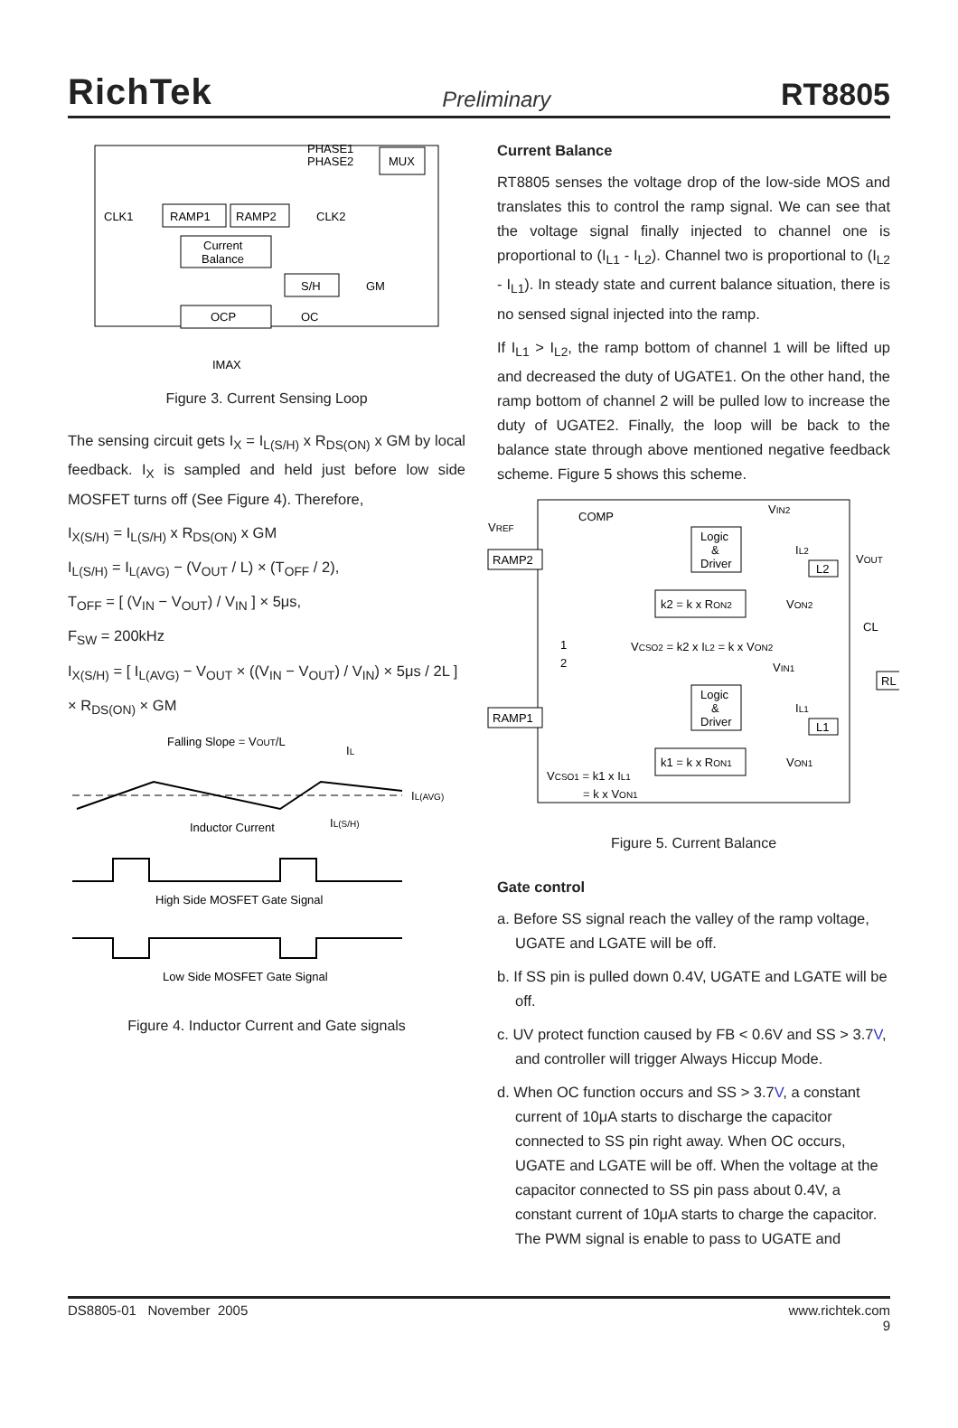RichTek Preliminary RT8805
PHASE1
PHASE2
MUX
CLK1
RAMP1
RAMP2
CLK2
Current
Balance
S/H
GM
OCP
OC
IMAX
Figure 3. Current Sensing Loop
The sensing circuit gets I<sub>X</sub> = I<sub>L(S/H)</sub> x R<sub>DS(ON)</sub> x GM by local feedback. I<sub>X</sub> is sampled and held just before low side MOSFET turns off (See Figure 4). Therefore,
I<sub>X(S/H)</sub> = I<sub>L(S/H)</sub> x R<sub>DS(ON)</sub> x GM
I<sub>L(S/H)</sub> = I<sub>L(AVG)</sub> − (V<sub>OUT</sub> / L) × (T<sub>OFF</sub> / 2),
T<sub>OFF</sub> = [ (V<sub>IN</sub> − V<sub>OUT</sub>) / V<sub>IN</sub> ] × 5μs,
F<sub>SW</sub> = 200kHz
I<sub>X(S/H)</sub> = [ I<sub>L(AVG)</sub> − V<sub>OUT</sub> × ((V<sub>IN</sub> − V<sub>OUT</sub>) / V<sub>IN</sub>) × 5μs / 2L ]
× R<sub>DS(ON)</sub> × GM
Falling Slope = VOUT/L
IL
IL(AVG)
IL(S/H)
Inductor Current
High Side MOSFET Gate Signal
Low Side MOSFET Gate Signal
Figure 4. Inductor Current and Gate signals
Current Balance
RT8805 senses the voltage drop of the low-side MOS and translates this to control the ramp signal. We can see that the voltage signal finally injected to channel one is proportional to (I<sub>L1</sub> - I<sub>L2</sub>). Channel two is proportional to (I<sub>L2</sub> - I<sub>L1</sub>). In steady state and current balance situation, there is no sensed signal injected into the ramp.
If I<sub>L1</sub> > I<sub>L2</sub>, the ramp bottom of channel 1 will be lifted up and decreased the duty of UGATE1. On the other hand, the ramp bottom of channel 2 will be pulled low to increase the duty of UGATE2. Finally, the loop will be back to the balance state through above mentioned negative feedback scheme. Figure 5 shows this scheme.
VREF
COMP
VIN2
RAMP2
Logic
&
Driver
IL2
VOUT
L2
k2 = k x RON2
VON2
CL
1
2
VCSO2 = k2 x IL2 = k x VON2
VIN1
RL
RAMP1
Logic
&
Driver
IL1
L1
k1 = k x RON1
VON1
VCSO1 = k1 x IL1
= k x VON1
Figure 5. Current Balance
Gate control
a. Before SS signal reach the valley of the ramp voltage, UGATE and LGATE will be off.
b. If SS pin is pulled down 0.4V, UGATE and LGATE will be off.
c. UV protect function caused by FB < 0.6V and SS > 3.7V, and controller will trigger Always Hiccup Mode.
d. When OC function occurs and SS > 3.7V, a constant current of 10μA starts to discharge the capacitor connected to SS pin right away. When OC occurs, UGATE and LGATE will be off. When the voltage at the capacitor connected to SS pin pass about 0.4V, a constant current of 10μA starts to charge the capacitor. The PWM signal is enable to pass to UGATE and
DS8805-01 November 2005 www.richtek.com
9